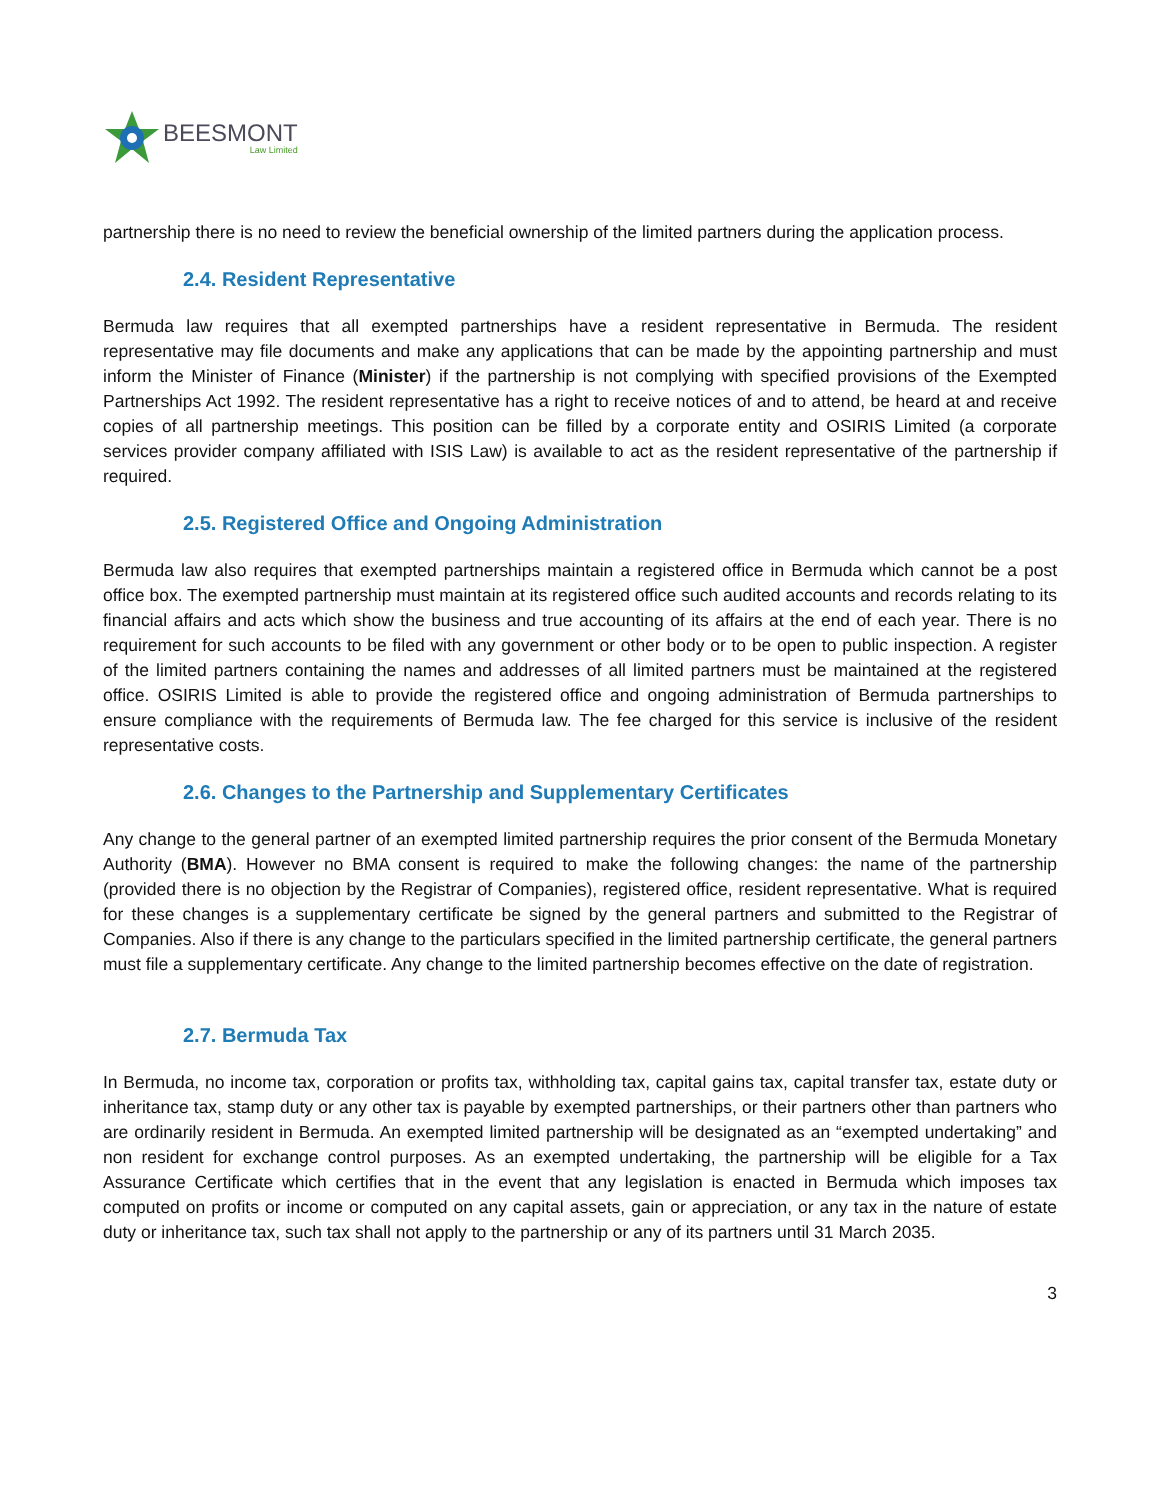BEESMONT
Law Limited
partnership there is no need to review the beneficial ownership of the limited partners during the application process.
2.4. Resident Representative
Bermuda law requires that all exempted partnerships have a resident representative in Bermuda. The resident representative may file documents and make any applications that can be made by the appointing partnership and must inform the Minister of Finance (Minister) if the partnership is not complying with specified provisions of the Exempted Partnerships Act 1992. The resident representative has a right to receive notices of and to attend, be heard at and receive copies of all partnership meetings. This position can be filled by a corporate entity and OSIRIS Limited (a corporate services provider company affiliated with ISIS Law) is available to act as the resident representative of the partnership if required.
2.5. Registered Office and Ongoing Administration
Bermuda law also requires that exempted partnerships maintain a registered office in Bermuda which cannot be a post office box. The exempted partnership must maintain at its registered office such audited accounts and records relating to its financial affairs and acts which show the business and true accounting of its affairs at the end of each year. There is no requirement for such accounts to be filed with any government or other body or to be open to public inspection. A register of the limited partners containing the names and addresses of all limited partners must be maintained at the registered office. OSIRIS Limited is able to provide the registered office and ongoing administration of Bermuda partnerships to ensure compliance with the requirements of Bermuda law. The fee charged for this service is inclusive of the resident representative costs.
2.6. Changes to the Partnership and Supplementary Certificates
Any change to the general partner of an exempted limited partnership requires the prior consent of the Bermuda Monetary Authority (BMA). However no BMA consent is required to make the following changes: the name of the partnership (provided there is no objection by the Registrar of Companies), registered office, resident representative. What is required for these changes is a supplementary certificate be signed by the general partners and submitted to the Registrar of Companies. Also if there is any change to the particulars specified in the limited partnership certificate, the general partners must file a supplementary certificate. Any change to the limited partnership becomes effective on the date of registration.
2.7. Bermuda Tax
In Bermuda, no income tax, corporation or profits tax, withholding tax, capital gains tax, capital transfer tax, estate duty or inheritance tax, stamp duty or any other tax is payable by exempted partnerships, or their partners other than partners who are ordinarily resident in Bermuda. An exempted limited partnership will be designated as an “exempted undertaking” and non resident for exchange control purposes. As an exempted undertaking, the partnership will be eligible for a Tax Assurance Certificate which certifies that in the event that any legislation is enacted in Bermuda which imposes tax computed on profits or income or computed on any capital assets, gain or appreciation, or any tax in the nature of estate duty or inheritance tax, such tax shall not apply to the partnership or any of its partners until 31 March 2035.
3